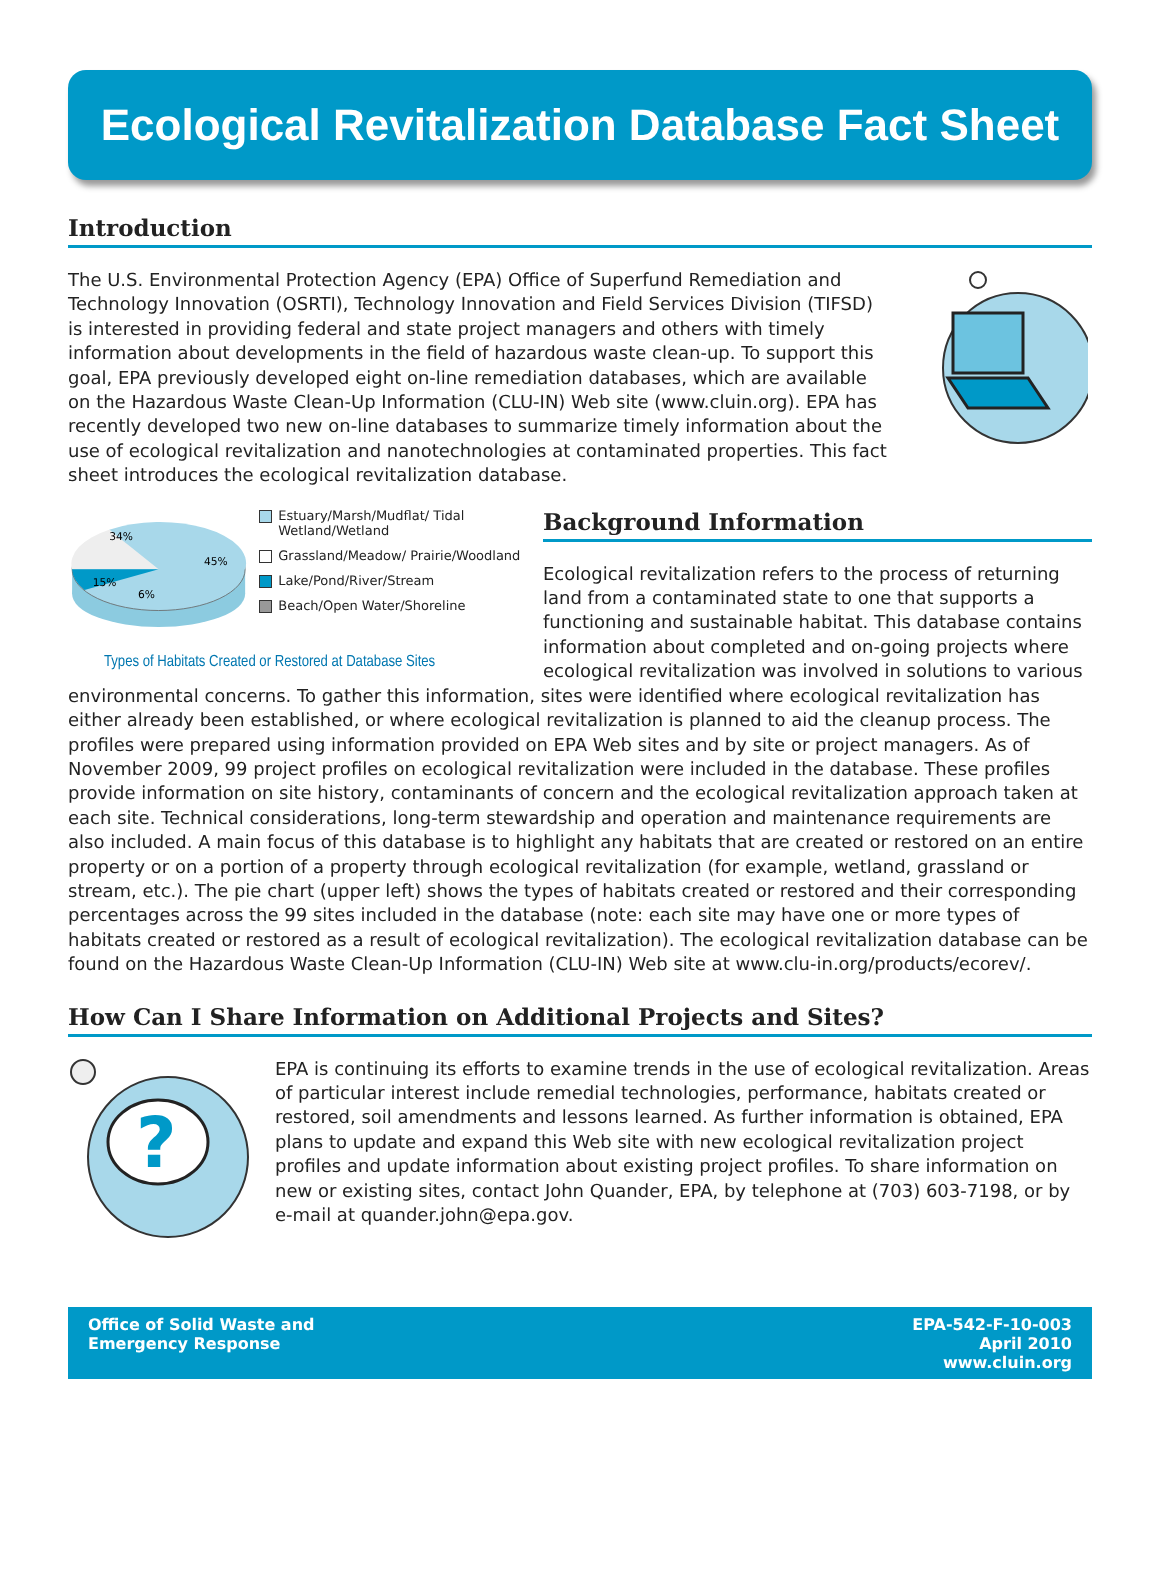Ecological Revitalization Database Fact Sheet
Introduction
The U.S. Environmental Protection Agency (EPA) Office of Superfund Remediation and Technology Innovation (OSRTI), Technology Innovation and Field Services Division (TIFSD) is interested in providing federal and state project managers and others with timely information about developments in the field of hazardous waste clean-up. To support this goal, EPA previously developed eight on-line remediation databases, which are available on the Hazardous Waste Clean-Up Information (CLU-IN) Web site (www.cluin.org). EPA has recently developed two new on-line databases to summarize timely information about the use of ecological revitalization and nanotechnologies at contaminated properties. This fact sheet introduces the ecological revitalization database.
34%
45%
15%
6%
Estuary/Marsh/Mudflat/ Tidal Wetland/Wetland
Grassland/Meadow/ Prairie/Woodland
Lake/Pond/River/Stream
Beach/Open Water/Shoreline
Types of Habitats Created or Restored at Database Sites
Background Information
Ecological revitalization refers to the process of returning land from a contaminated state to one that supports a functioning and sustainable habitat. This database contains information about completed and on-going projects where ecological revitalization was involved in solutions to various
environmental concerns. To gather this information, sites were identified where ecological revitalization has either already been established, or where ecological revitalization is planned to aid the cleanup process. The profiles were prepared using information provided on EPA Web sites and by site or project managers. As of November 2009, 99 project profiles on ecological revitalization were included in the database. These profiles provide information on site history, contaminants of concern and the ecological revitalization approach taken at each site. Technical considerations, long-term stewardship and operation and maintenance requirements are also included. A main focus of this database is to highlight any habitats that are created or restored on an entire property or on a portion of a property through ecological revitalization (for example, wetland, grassland or stream, etc.). The pie chart (upper left) shows the types of habitats created or restored and their corresponding percentages across the 99 sites included in the database (note: each site may have one or more types of habitats created or restored as a result of ecological revitalization). The ecological revitalization database can be found on the Hazardous Waste Clean-Up Information (CLU-IN) Web site at www.clu-in.org/products/ecorev/.
How Can I Share Information on Additional Projects and Sites?
?
EPA is continuing its efforts to examine trends in the use of ecological revitalization. Areas of particular interest include remedial technologies, performance, habitats created or restored, soil amendments and lessons learned. As further information is obtained, EPA plans to update and expand this Web site with new ecological revitalization project profiles and update information about existing project profiles. To share information on new or existing sites, contact John Quander, EPA, by telephone at (703) 603-7198, or by e-mail at quander.john@epa.gov.
Office of Solid Waste and
Emergency Response
EPA-542-F-10-003
April 2010
www.cluin.org